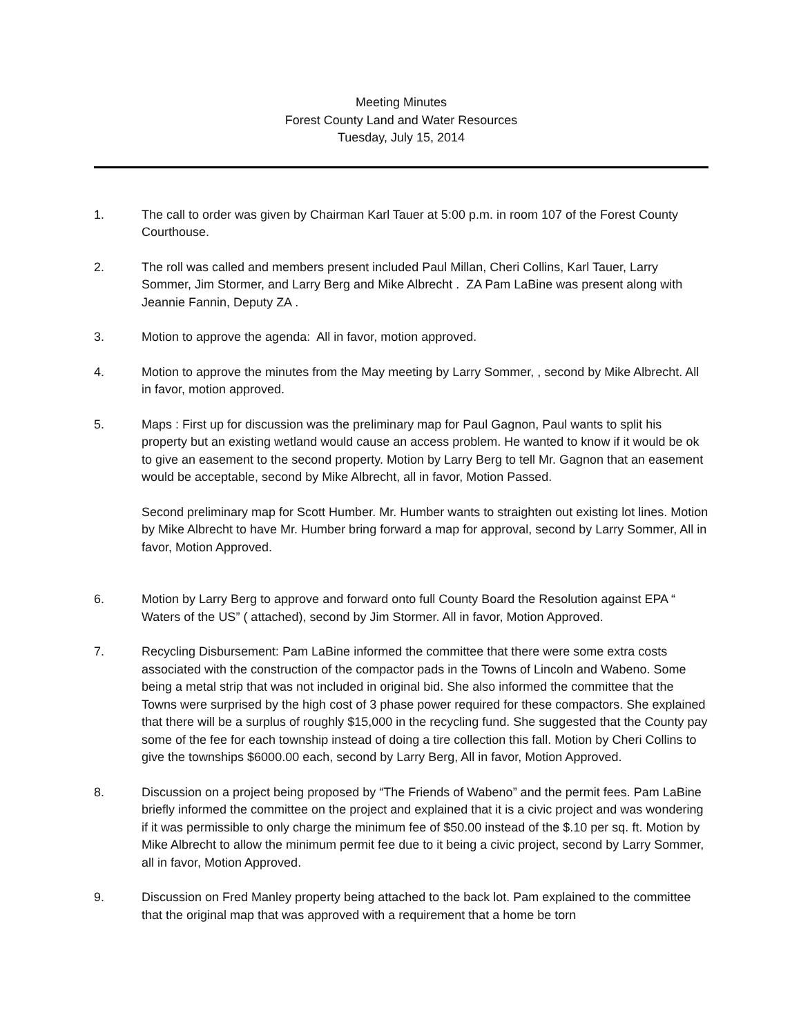Meeting Minutes
Forest County Land and Water Resources
Tuesday, July 15, 2014
1. The call to order was given by Chairman Karl Tauer at 5:00 p.m. in room 107 of the Forest County Courthouse.
2. The roll was called and members present included Paul Millan, Cheri Collins, Karl Tauer, Larry Sommer, Jim Stormer, and Larry Berg and Mike Albrecht . ZA Pam LaBine was present along with Jeannie Fannin, Deputy ZA .
3. Motion to approve the agenda: All in favor, motion approved.
4. Motion to approve the minutes from the May meeting by Larry Sommer, , second by Mike Albrecht. All in favor, motion approved.
5. Maps : First up for discussion was the preliminary map for Paul Gagnon, Paul wants to split his property but an existing wetland would cause an access problem. He wanted to know if it would be ok to give an easement to the second property. Motion by Larry Berg to tell Mr. Gagnon that an easement would be acceptable, second by Mike Albrecht, all in favor, Motion Passed.
Second preliminary map for Scott Humber. Mr. Humber wants to straighten out existing lot lines. Motion by Mike Albrecht to have Mr. Humber bring forward a map for approval, second by Larry Sommer, All in favor, Motion Approved.
6. Motion by Larry Berg to approve and forward onto full County Board the Resolution against EPA “ Waters of the US” ( attached), second by Jim Stormer. All in favor, Motion Approved.
7. Recycling Disbursement: Pam LaBine informed the committee that there were some extra costs associated with the construction of the compactor pads in the Towns of Lincoln and Wabeno. Some being a metal strip that was not included in original bid. She also informed the committee that the Towns were surprised by the high cost of 3 phase power required for these compactors. She explained that there will be a surplus of roughly $15,000 in the recycling fund. She suggested that the County pay some of the fee for each township instead of doing a tire collection this fall. Motion by Cheri Collins to give the townships $6000.00 each, second by Larry Berg, All in favor, Motion Approved.
8. Discussion on a project being proposed by “The Friends of Wabeno” and the permit fees. Pam LaBine briefly informed the committee on the project and explained that it is a civic project and was wondering if it was permissible to only charge the minimum fee of $50.00 instead of the $.10 per sq. ft. Motion by Mike Albrecht to allow the minimum permit fee due to it being a civic project, second by Larry Sommer, all in favor, Motion Approved.
9. Discussion on Fred Manley property being attached to the back lot. Pam explained to the committee that the original map that was approved with a requirement that a home be torn